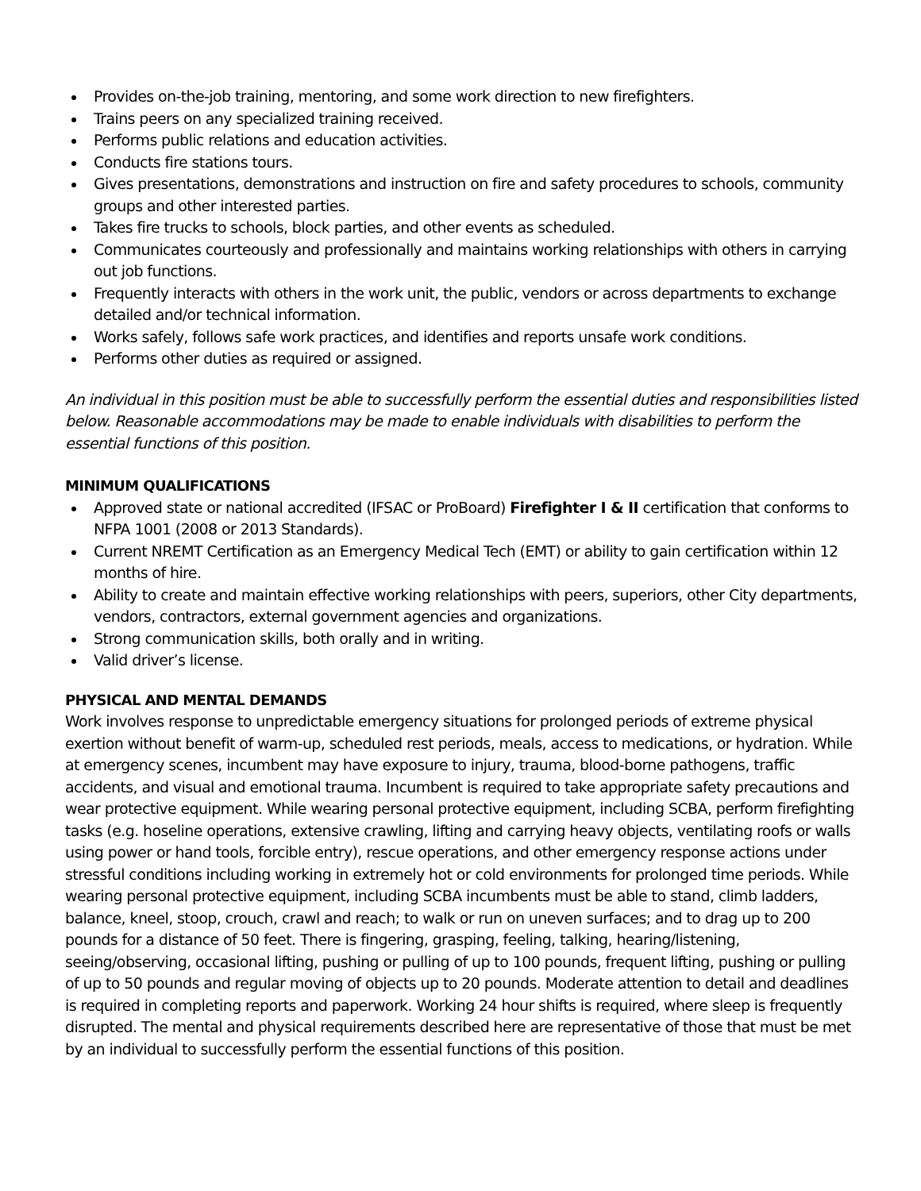Provides on-the-job training, mentoring, and some work direction to new firefighters.
Trains peers on any specialized training received.
Performs public relations and education activities.
Conducts fire stations tours.
Gives presentations, demonstrations and instruction on fire and safety procedures to schools, community groups and other interested parties.
Takes fire trucks to schools, block parties, and other events as scheduled.
Communicates courteously and professionally and maintains working relationships with others in carrying out job functions.
Frequently interacts with others in the work unit, the public, vendors or across departments to exchange detailed and/or technical information.
Works safely, follows safe work practices, and identifies and reports unsafe work conditions.
Performs other duties as required or assigned.
An individual in this position must be able to successfully perform the essential duties and responsibilities listed below. Reasonable accommodations may be made to enable individuals with disabilities to perform the essential functions of this position.
MINIMUM QUALIFICATIONS
Approved state or national accredited (IFSAC or ProBoard) Firefighter I & II certification that conforms to NFPA 1001 (2008 or 2013 Standards).
Current NREMT Certification as an Emergency Medical Tech (EMT) or ability to gain certification within 12 months of hire.
Ability to create and maintain effective working relationships with peers, superiors, other City departments, vendors, contractors, external government agencies and organizations.
Strong communication skills, both orally and in writing.
Valid driver’s license.
PHYSICAL AND MENTAL DEMANDS
Work involves response to unpredictable emergency situations for prolonged periods of extreme physical exertion without benefit of warm-up, scheduled rest periods, meals, access to medications, or hydration. While at emergency scenes, incumbent may have exposure to injury, trauma, blood-borne pathogens, traffic accidents, and visual and emotional trauma. Incumbent is required to take appropriate safety precautions and wear protective equipment. While wearing personal protective equipment, including SCBA, perform firefighting tasks (e.g. hoseline operations, extensive crawling, lifting and carrying heavy objects, ventilating roofs or walls using power or hand tools, forcible entry), rescue operations, and other emergency response actions under stressful conditions including working in extremely hot or cold environments for prolonged time periods. While wearing personal protective equipment, including SCBA incumbents must be able to stand, climb ladders, balance, kneel, stoop, crouch, crawl and reach; to walk or run on uneven surfaces; and to drag up to 200 pounds for a distance of 50 feet. There is fingering, grasping, feeling, talking, hearing/listening, seeing/observing, occasional lifting, pushing or pulling of up to 100 pounds, frequent lifting, pushing or pulling of up to 50 pounds and regular moving of objects up to 20 pounds. Moderate attention to detail and deadlines is required in completing reports and paperwork. Working 24 hour shifts is required, where sleep is frequently disrupted. The mental and physical requirements described here are representative of those that must be met by an individual to successfully perform the essential functions of this position.